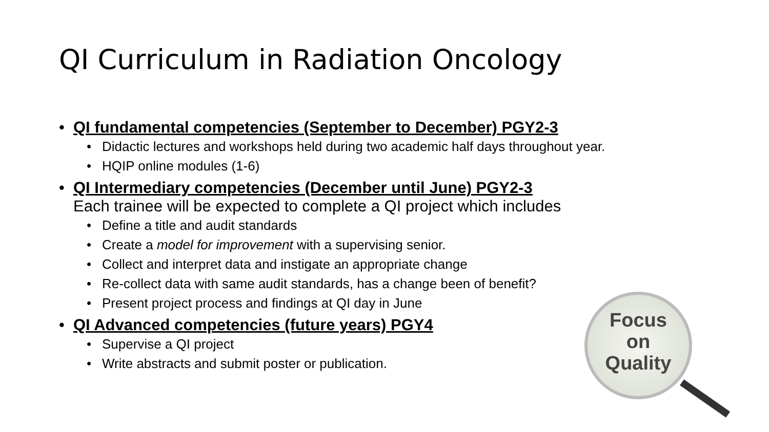QI Curriculum in Radiation Oncology
• QI fundamental competencies (September to December) PGY2-3
• Didactic lectures and workshops held during two academic half days throughout year.
• HQIP online modules (1-6)
• QI Intermediary competencies (December until June) PGY2-3
Each trainee will be expected to complete a QI project which includes
• Define a title and audit standards
• Create a model for improvement with a supervising senior.
• Collect and interpret data and instigate an appropriate change
• Re-collect data with same audit standards, has a change been of benefit?
• Present project process and findings at QI day in June
• QI Advanced competencies (future years) PGY4
• Supervise a QI project
• Write abstracts and submit poster or publication.
Focus
on
Quality